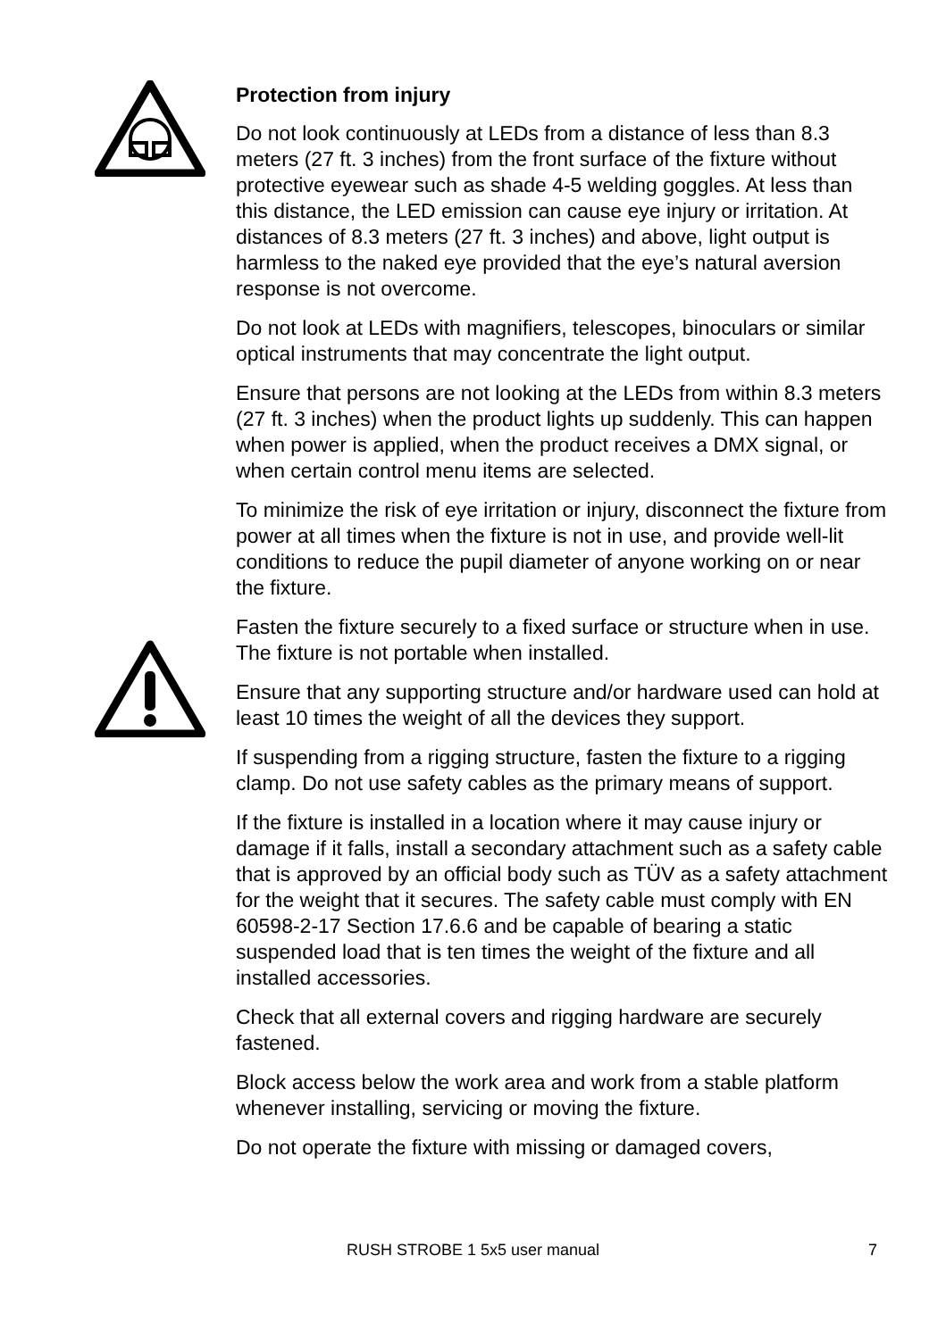Protection from injury
Do not look continuously at LEDs from a distance of less than 8.3 meters (27 ft. 3 inches) from the front surface of the fixture without protective eyewear such as shade 4-5 welding goggles. At less than this distance, the LED emission can cause eye injury or irritation. At distances of 8.3 meters (27 ft. 3 inches) and above, light output is harmless to the naked eye provided that the eye’s natural aversion response is not overcome.
Do not look at LEDs with magnifiers, telescopes, binoculars or similar optical instruments that may concentrate the light output.
Ensure that persons are not looking at the LEDs from within 8.3 meters (27 ft. 3 inches) when the product lights up suddenly. This can happen when power is applied, when the product receives a DMX signal, or when certain control menu items are selected.
To minimize the risk of eye irritation or injury, disconnect the fixture from power at all times when the fixture is not in use, and provide well-lit conditions to reduce the pupil diameter of anyone working on or near the fixture.
Fasten the fixture securely to a fixed surface or structure when in use. The fixture is not portable when installed.
Ensure that any supporting structure and/or hardware used can hold at least 10 times the weight of all the devices they support.
If suspending from a rigging structure, fasten the fixture to a rigging clamp. Do not use safety cables as the primary means of support.
If the fixture is installed in a location where it may cause injury or damage if it falls, install a secondary attachment such as a safety cable that is approved by an official body such as TÜV as a safety attachment for the weight that it secures. The safety cable must comply with EN 60598-2-17 Section 17.6.6 and be capable of bearing a static suspended load that is ten times the weight of the fixture and all installed accessories.
Check that all external covers and rigging hardware are securely fastened.
Block access below the work area and work from a stable platform whenever installing, servicing or moving the fixture.
Do not operate the fixture with missing or damaged covers,
RUSH STROBE 1 5x5 user manual 7